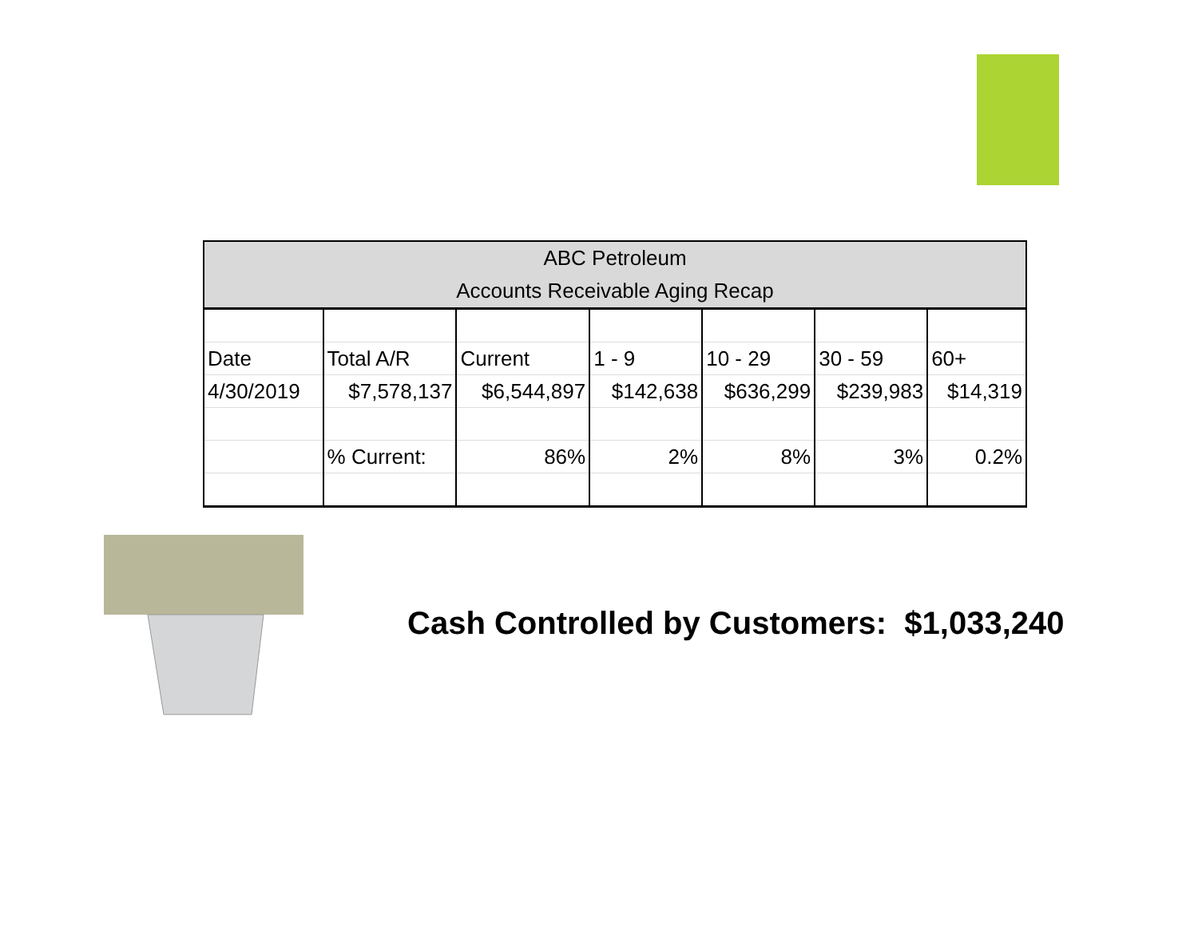| ABC Petroleum Accounts Receivable Aging Recap | | | | | | |
| --- | --- | --- | --- | --- | --- | --- |
| Date | Total A/R | Current | 1 - 9 | 10 - 29 | 30 - 59 | 60+ |
| 4/30/2019 | $7,578,137 | $6,544,897 | $142,638 | $636,299 | $239,983 | $14,319 |
| | % Current: | 86% | 2% | 8% | 3% | 0.2% |
Cash Controlled by Customers: $1,033,240